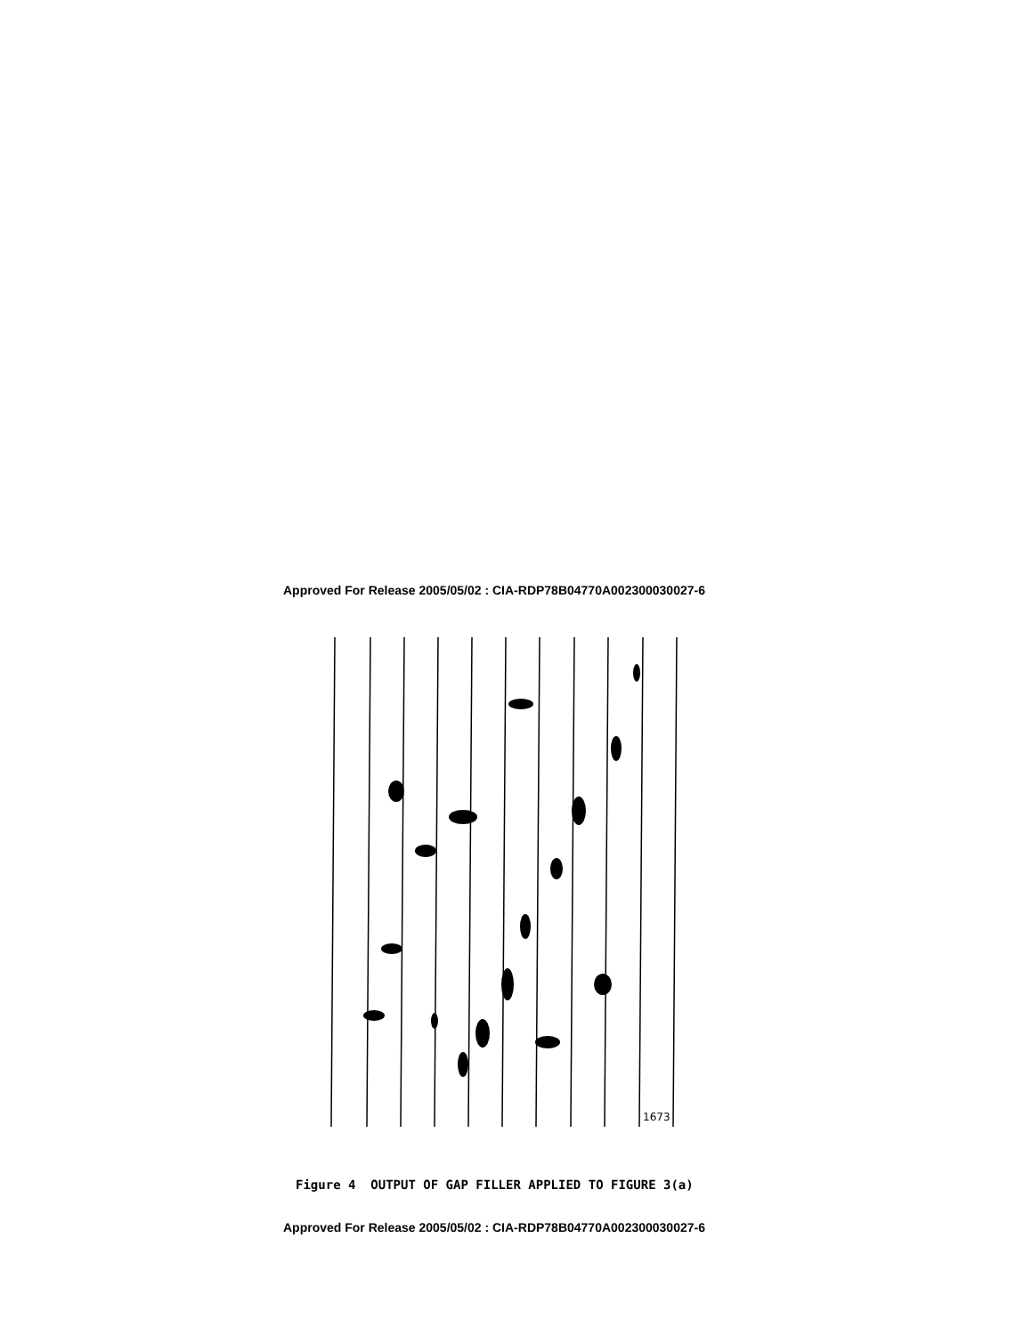Approved For Release 2005/05/02 : CIA-RDP78B04770A002300030027-6
1673
Figure 4 OUTPUT OF GAP FILLER APPLIED TO FIGURE 3(a)
Approved For Release 2005/05/02 : CIA-RDP78B04770A002300030027-6